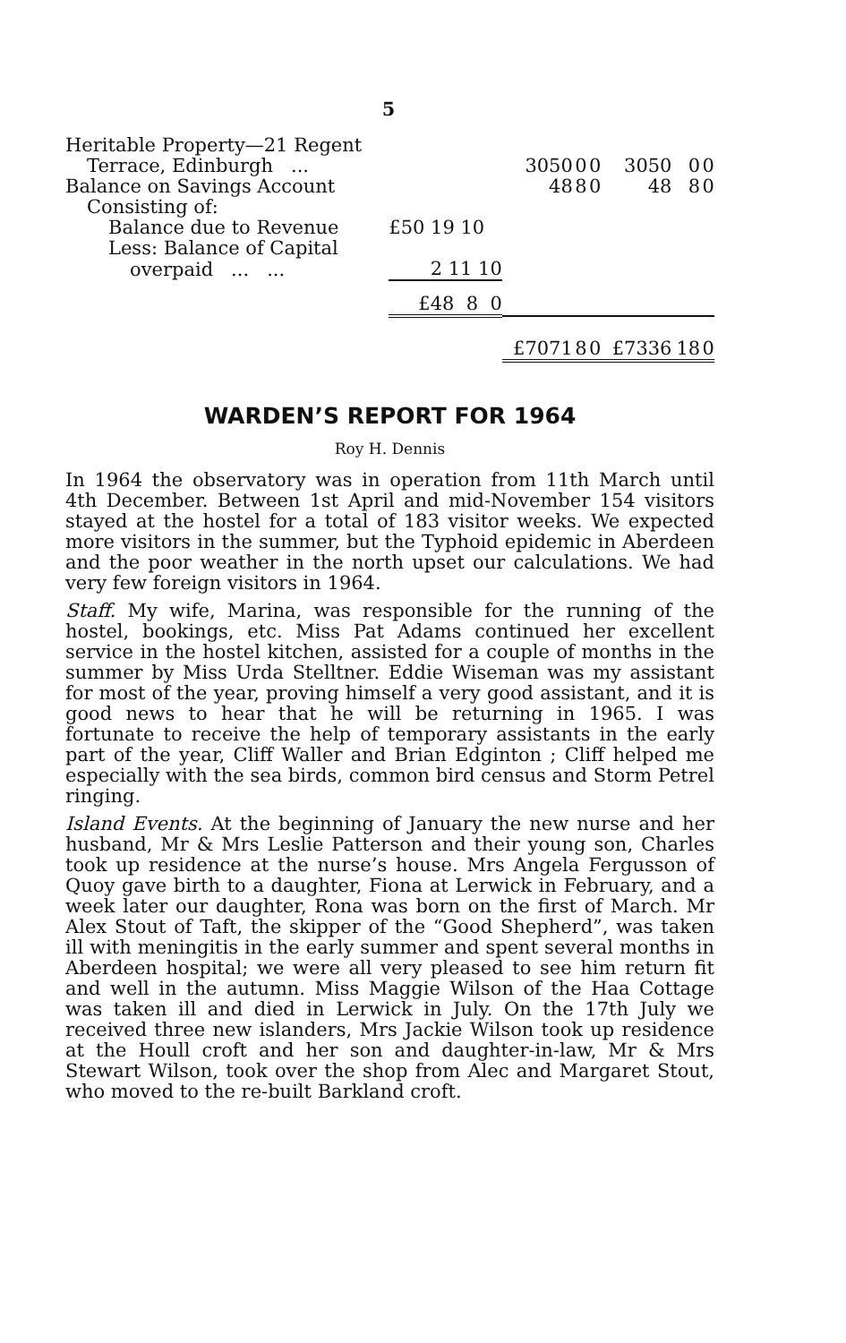5
| Heritable Property—21 Regent | | | | | | | | |
| Terrace, Edinburgh ... | | 3050 | 0 | 0 | 3050 | 0 | 0 | |
| Balance on Savings Account | | 48 | 8 | 0 | 48 | 8 | 0 | |
| Consisting of: | | | | | | | | |
| Balance due to Revenue | £50 19 10 | | | | | | | |
| Less: Balance of Capital | | | | | | | | |
| overpaid ... ... | 2 11 10 | | | | | | | |
| | £48 8 0 | | | | | | | |
| | | £7071 | 8 | 0 | £7336 | 18 | 0 | |
WARDEN’S REPORT FOR 1964
Roy H. Dennis
In 1964 the observatory was in operation from 11th March until 4th December. Between 1st April and mid-November 154 visitors stayed at the hostel for a total of 183 visitor weeks. We expected more visitors in the summer, but the Typhoid epidemic in Aberdeen and the poor weather in the north upset our calculations. We had very few foreign visitors in 1964.
Staff. My wife, Marina, was responsible for the running of the hostel, bookings, etc. Miss Pat Adams continued her excellent service in the hostel kitchen, assisted for a couple of months in the summer by Miss Urda Stelltner. Eddie Wiseman was my assistant for most of the year, proving himself a very good assistant, and it is good news to hear that he will be returning in 1965. I was fortunate to receive the help of temporary assistants in the early part of the year, Cliff Waller and Brian Edginton ; Cliff helped me especially with the sea birds, common bird census and Storm Petrel ringing.
Island Events. At the beginning of January the new nurse and her husband, Mr & Mrs Leslie Patterson and their young son, Charles took up residence at the nurse’s house. Mrs Angela Fergusson of Quoy gave birth to a daughter, Fiona at Lerwick in February, and a week later our daughter, Rona was born on the first of March. Mr Alex Stout of Taft, the skipper of the “Good Shepherd”, was taken ill with meningitis in the early summer and spent several months in Aberdeen hospital; we were all very pleased to see him return fit and well in the autumn. Miss Maggie Wilson of the Haa Cottage was taken ill and died in Lerwick in July. On the 17th July we received three new islanders, Mrs Jackie Wilson took up residence at the Houll croft and her son and daughter-in-law, Mr & Mrs Stewart Wilson, took over the shop from Alec and Margaret Stout, who moved to the re-built Barkland croft.